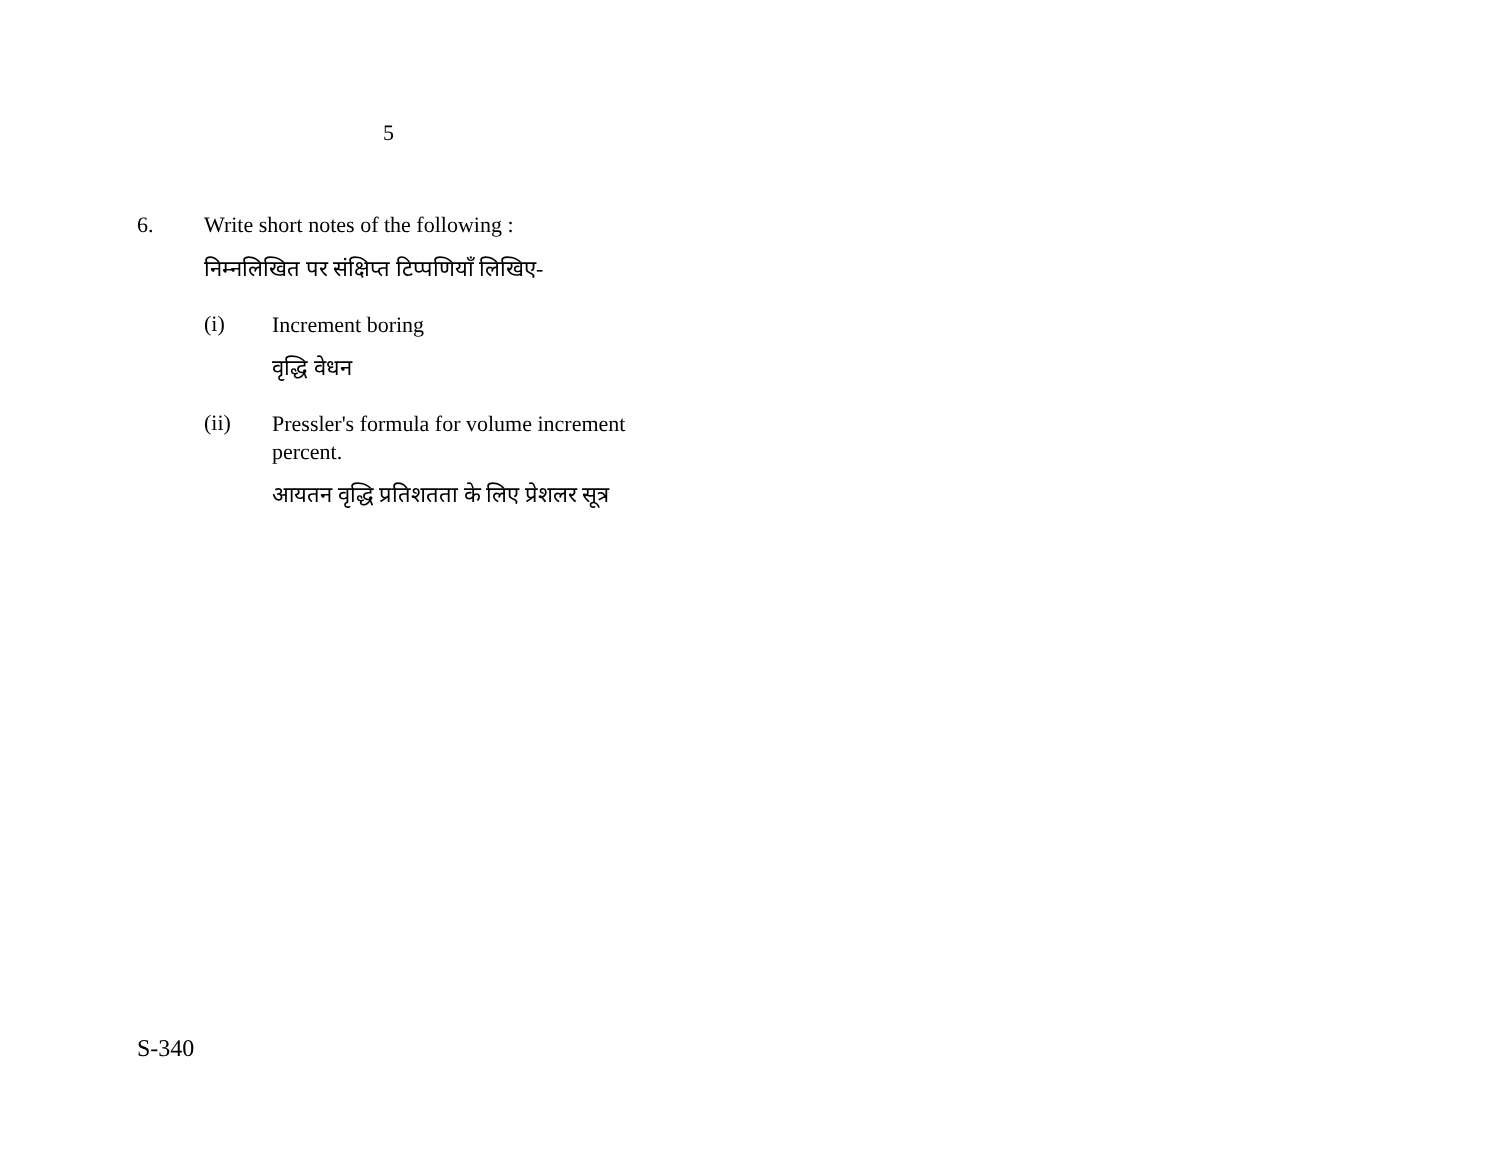5
6. Write short notes of the following :
निम्नलिखित पर संक्षिप्त टिप्पणियाँ लिखिए-
(i)
Increment boring
वृद्धि वेधन
(ii)
Pressler's formula for volume increment percent.
आयतन वृद्धि प्रतिशतता के लिए प्रेशलर सूत्र
S-340